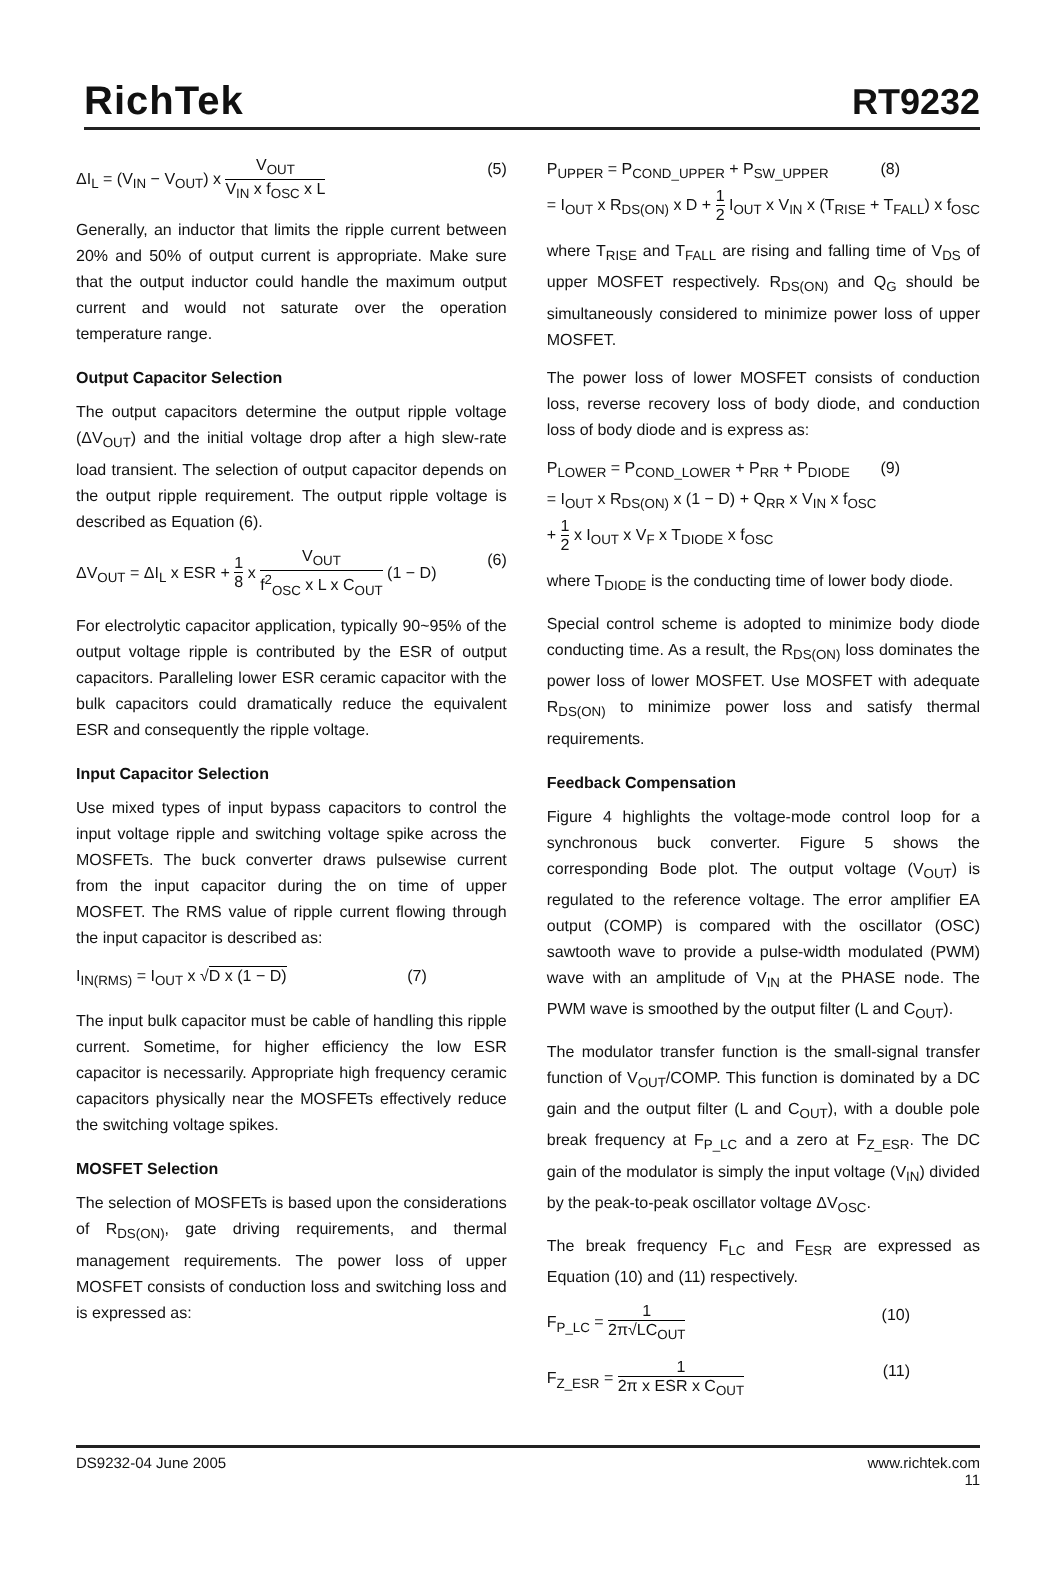RichTek
RT9232
ΔI<sub>L</sub> = (V<sub>IN</sub> − V<sub>OUT</sub>) x V<sub>OUT</sub> V<sub>IN</sub> x f<sub>OSC</sub> x L (5)
Generally, an inductor that limits the ripple current between 20% and 50% of output current is appropriate. Make sure that the output inductor could handle the maximum output current and would not saturate over the operation temperature range.
Output Capacitor Selection
The output capacitors determine the output ripple voltage (ΔV<sub>OUT</sub>) and the initial voltage drop after a high slew-rate load transient. The selection of output capacitor depends on the output ripple requirement. The output ripple voltage is described as Equation (6).
ΔV<sub>OUT</sub> = ΔI<sub>L</sub> x ESR + 1 8 x V<sub>OUT</sub> f<sup>2</sup><sub>OSC</sub> x L x C<sub>OUT</sub> (1 − D) (6)
For electrolytic capacitor application, typically 90~95% of the output voltage ripple is contributed by the ESR of output capacitors. Paralleling lower ESR ceramic capacitor with the bulk capacitors could dramatically reduce the equivalent ESR and consequently the ripple voltage.
Input Capacitor Selection
Use mixed types of input bypass capacitors to control the input voltage ripple and switching voltage spike across the MOSFETs. The buck converter draws pulsewise current from the input capacitor during the on time of upper MOSFET. The RMS value of ripple current flowing through the input capacitor is described as:
I<sub>IN(RMS)</sub> = I<sub>OUT</sub> x √D x (1 − D) (7)
The input bulk capacitor must be cable of handling this ripple current. Sometime, for higher efficiency the low ESR capacitor is necessarily. Appropriate high frequency ceramic capacitors physically near the MOSFETs effectively reduce the switching voltage spikes.
MOSFET Selection
The selection of MOSFETs is based upon the considerations of R<sub>DS(ON)</sub>, gate driving requirements, and thermal management requirements. The power loss of upper MOSFET consists of conduction loss and switching loss and is expressed as:
P<sub>UPPER</sub> = P<sub>COND_UPPER</sub> + P<sub>SW_UPPER</sub> (8)
= I<sub>OUT</sub> x R<sub>DS(ON)</sub> x D + 1 2 I<sub>OUT</sub> x V<sub>IN</sub> x (T<sub>RISE</sub> + T<sub>FALL</sub>) x f<sub>OSC</sub>
where T<sub>RISE</sub> and T<sub>FALL</sub> are rising and falling time of V<sub>DS</sub> of upper MOSFET respectively. R<sub>DS(ON)</sub> and Q<sub>G</sub> should be simultaneously considered to minimize power loss of upper MOSFET.
The power loss of lower MOSFET consists of conduction loss, reverse recovery loss of body diode, and conduction loss of body diode and is express as:
P<sub>LOWER</sub> = P<sub>COND_LOWER</sub> + P<sub>RR</sub> + P<sub>DIODE</sub> (9)
= I<sub>OUT</sub> x R<sub>DS(ON)</sub> x (1 − D) + Q<sub>RR</sub> x V<sub>IN</sub> x f<sub>OSC</sub>
+ 1 2 x I<sub>OUT</sub> x V<sub>F</sub> x T<sub>DIODE</sub> x f<sub>OSC</sub>
where T<sub>DIODE</sub> is the conducting time of lower body diode.
Special control scheme is adopted to minimize body diode conducting time. As a result, the R<sub>DS(ON)</sub> loss dominates the power loss of lower MOSFET. Use MOSFET with adequate R<sub>DS(ON)</sub> to minimize power loss and satisfy thermal requirements.
Feedback Compensation
Figure 4 highlights the voltage-mode control loop for a synchronous buck converter. Figure 5 shows the corresponding Bode plot. The output voltage (V<sub>OUT</sub>) is regulated to the reference voltage. The error amplifier EA output (COMP) is compared with the oscillator (OSC) sawtooth wave to provide a pulse-width modulated (PWM) wave with an amplitude of V<sub>IN</sub> at the PHASE node. The PWM wave is smoothed by the output filter (L and C<sub>OUT</sub>).
The modulator transfer function is the small-signal transfer function of V<sub>OUT</sub>/COMP. This function is dominated by a DC gain and the output filter (L and C<sub>OUT</sub>), with a double pole break frequency at F<sub>P_LC</sub> and a zero at F<sub>Z_ESR</sub>. The DC gain of the modulator is simply the input voltage (V<sub>IN</sub>) divided by the peak-to-peak oscillator voltage ΔV<sub>OSC</sub>.
The break frequency F<sub>LC</sub> and F<sub>ESR</sub> are expressed as Equation (10) and (11) respectively.
F<sub>P_LC</sub> = 1 2π√LC<sub>OUT</sub> (10)
F<sub>Z_ESR</sub> = 1 2π x ESR x C<sub>OUT</sub> (11)
DS9232-04 June 2005 www.richtek.com
11